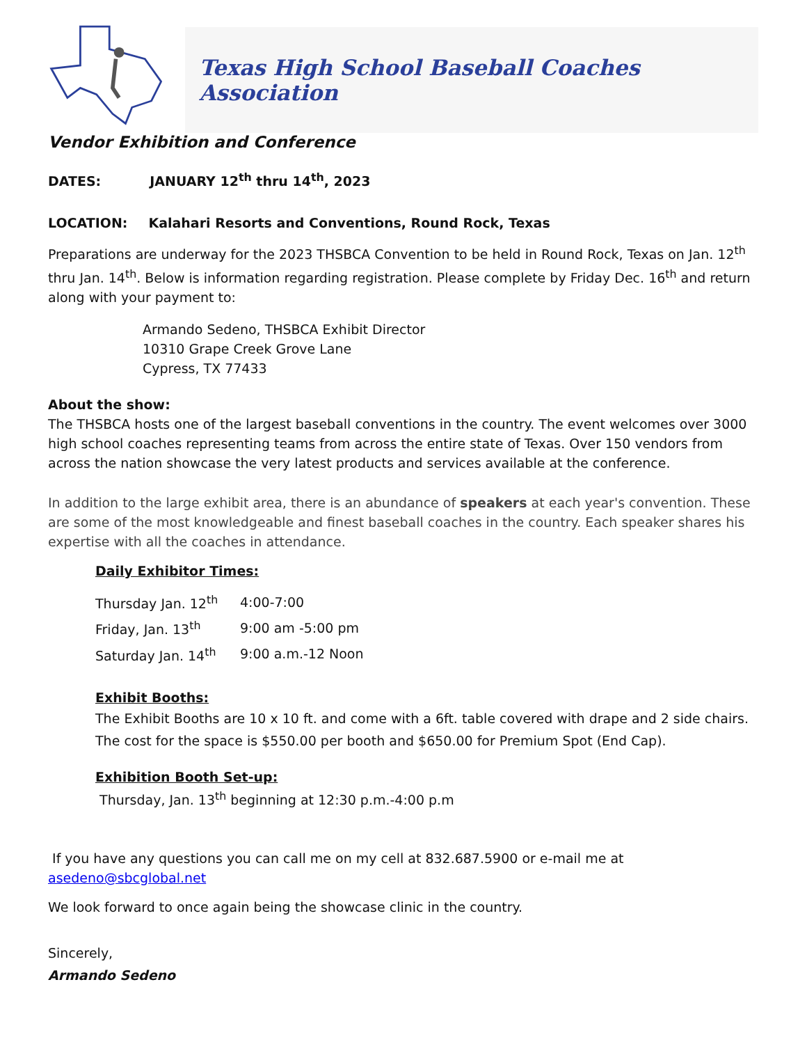Texas High School Baseball Coaches Association
Vendor Exhibition and Conference
DATES: JANUARY 12<sup>th</sup> thru 14<sup>th</sup>, 2023
LOCATION: Kalahari Resorts and Conventions, Round Rock, Texas
Preparations are underway for the 2023 THSBCA Convention to be held in Round Rock, Texas on Jan. 12<sup>th</sup> thru Jan. 14<sup>th</sup>. Below is information regarding registration. Please complete by Friday Dec. 16<sup>th</sup> and return along with your payment to:
Armando Sedeno, THSBCA Exhibit Director
10310 Grape Creek Grove Lane
Cypress, TX 77433
About the show:
The THSBCA hosts one of the largest baseball conventions in the country. The event welcomes over 3000 high school coaches representing teams from across the entire state of Texas. Over 150 vendors from across the nation showcase the very latest products and services available at the conference.
In addition to the large exhibit area, there is an abundance of speakers at each year's convention. These are some of the most knowledgeable and finest baseball coaches in the country. Each speaker shares his expertise with all the coaches in attendance.
Daily Exhibitor Times:
| Thursday Jan. 12<sup>th</sup> | 4:00-7:00 |
| Friday, Jan. 13<sup>th</sup> | 9:00 am -5:00 pm |
| Saturday Jan. 14<sup>th</sup> | 9:00 a.m.-12 Noon |
Exhibit Booths:
The Exhibit Booths are 10 x 10 ft. and come with a 6ft. table covered with drape and 2 side chairs. The cost for the space is $550.00 per booth and $650.00 for Premium Spot (End Cap).
Exhibition Booth Set-up:
Thursday, Jan. 13<sup>th</sup> beginning at 12:30 p.m.-4:00 p.m
If you have any questions you can call me on my cell at 832.687.5900 or e-mail me at asedeno@sbcglobal.net
We look forward to once again being the showcase clinic in the country.
Sincerely,
Armando Sedeno